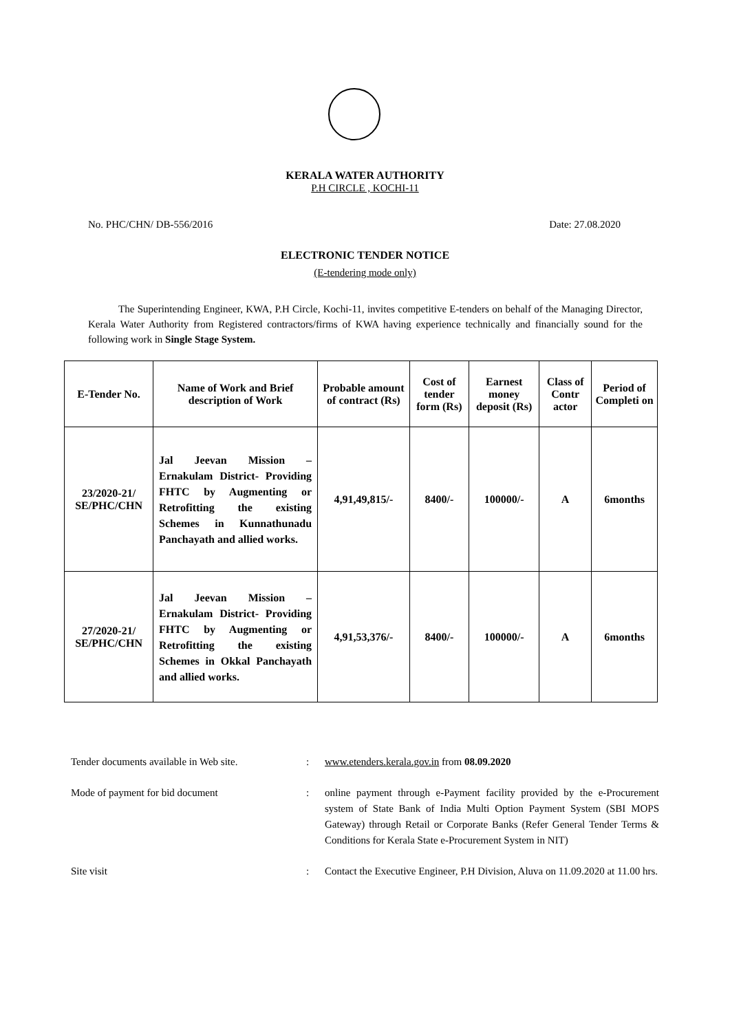KERALA WATER AUTHORITY
P.H CIRCLE , KOCHI-11
No. PHC/CHN/ DB-556/2016 Date: 27.08.2020
ELECTRONIC TENDER NOTICE
(E-tendering mode only)
The Superintending Engineer, KWA, P.H Circle, Kochi-11, invites competitive E-tenders on behalf of the Managing Director, Kerala Water Authority from Registered contractors/firms of KWA having experience technically and financially sound for the following work in Single Stage System.
| E-Tender No. | Name of Work and Brief description of Work | Probable amount of contract (Rs) | Cost of tender form (Rs) | Earnest money deposit (Rs) | Class of Contr actor | Period of Completi on |
| --- | --- | --- | --- | --- | --- | --- |
| 23/2020-21/ SE/PHC/CHN | Jal Jeevan Mission – Ernakulam District- Providing FHTC by Augmenting or Retrofitting the existing Schemes in Kunnathunadu Panchayath and allied works. | 4,91,49,815/- | 8400/- | 100000/- | A | 6months |
| 27/2020-21/ SE/PHC/CHN | Jal Jeevan Mission – Ernakulam District- Providing FHTC by Augmenting or Retrofitting the existing Schemes in Okkal Panchayath and allied works. | 4,91,53,376/- | 8400/- | 100000/- | A | 6months |
Tender documents available in Web site.
: www.etenders.kerala.gov.in from 08.09.2020
Mode of payment for bid document : online payment through e-Payment facility provided by the e-Procurement system of State Bank of India Multi Option Payment System (SBI MOPS Gateway) through Retail or Corporate Banks (Refer General Tender Terms & Conditions for Kerala State e-Procurement System in NIT)
Site visit : Contact the Executive Engineer, P.H Division, Aluva on 11.09.2020 at 11.00 hrs.